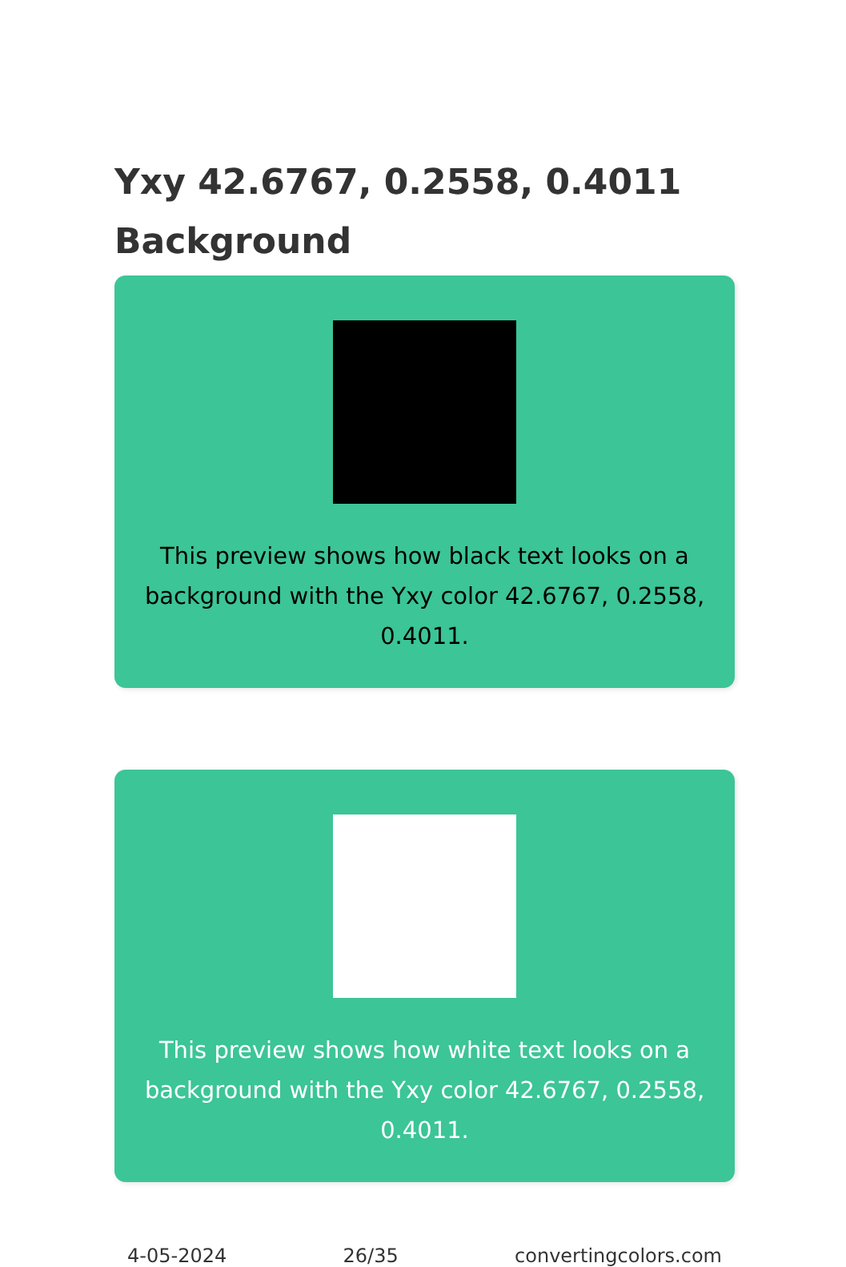Yxy 42.6767, 0.2558, 0.4011 Background
This preview shows how black text looks on a background with the Yxy color 42.6767, 0.2558, 0.4011.
This preview shows how white text looks on a background with the Yxy color 42.6767, 0.2558, 0.4011.
4-05-2024 26/35 convertingcolors.com